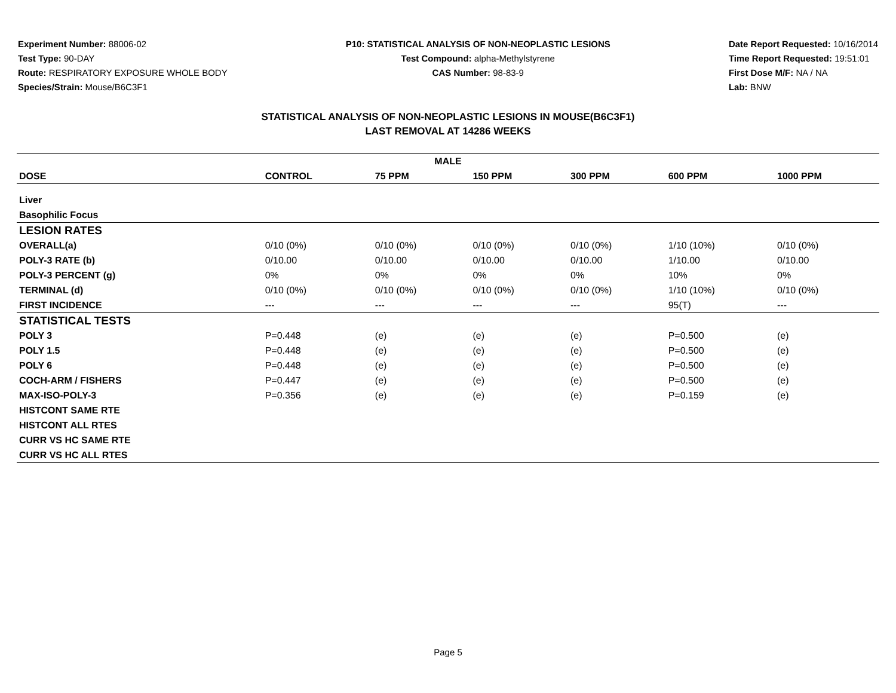Experiment Number: 88006-02
Test Type: 90-DAY
Route: RESPIRATORY EXPOSURE WHOLE BODY
Species/Strain: Mouse/B6C3F1
P10: STATISTICAL ANALYSIS OF NON-NEOPLASTIC LESIONS
Test Compound: alpha-Methylstyrene
CAS Number: 98-83-9
Date Report Requested: 10/16/2014
Time Report Requested: 19:51:01
First Dose M/F: NA / NA
Lab: BNW
STATISTICAL ANALYSIS OF NON-NEOPLASTIC LESIONS IN MOUSE(B6C3F1)
LAST REMOVAL AT 14286 WEEKS
| MALE | | | | | | |
| --- | --- | --- | --- | --- | --- | --- |
| DOSE | CONTROL | 75 PPM | 150 PPM | 300 PPM | 600 PPM | 1000 PPM |
| Liver | | | | | | |
| Basophilic Focus | | | | | | |
| LESION RATES | | | | | | |
| OVERALL(a) | 0/10 (0%) | 0/10 (0%) | 0/10 (0%) | 0/10 (0%) | 1/10 (10%) | 0/10 (0%) |
| POLY-3 RATE (b) | 0/10.00 | 0/10.00 | 0/10.00 | 0/10.00 | 1/10.00 | 0/10.00 |
| POLY-3 PERCENT (g) | 0% | 0% | 0% | 0% | 10% | 0% |
| TERMINAL (d) | 0/10 (0%) | 0/10 (0%) | 0/10 (0%) | 0/10 (0%) | 1/10 (10%) | 0/10 (0%) |
| FIRST INCIDENCE | --- | --- | --- | --- | 95(T) | --- |
| STATISTICAL TESTS | | | | | | |
| POLY 3 | P=0.448 | (e) | (e) | (e) | P=0.500 | (e) |
| POLY 1.5 | P=0.448 | (e) | (e) | (e) | P=0.500 | (e) |
| POLY 6 | P=0.448 | (e) | (e) | (e) | P=0.500 | (e) |
| COCH-ARM / FISHERS | P=0.447 | (e) | (e) | (e) | P=0.500 | (e) |
| MAX-ISO-POLY-3 | P=0.356 | (e) | (e) | (e) | P=0.159 | (e) |
| HISTCONT SAME RTE | | | | | | |
| HISTCONT ALL RTES | | | | | | |
| CURR VS HC SAME RTE | | | | | | |
| CURR VS HC ALL RTES | | | | | | |
Page 5